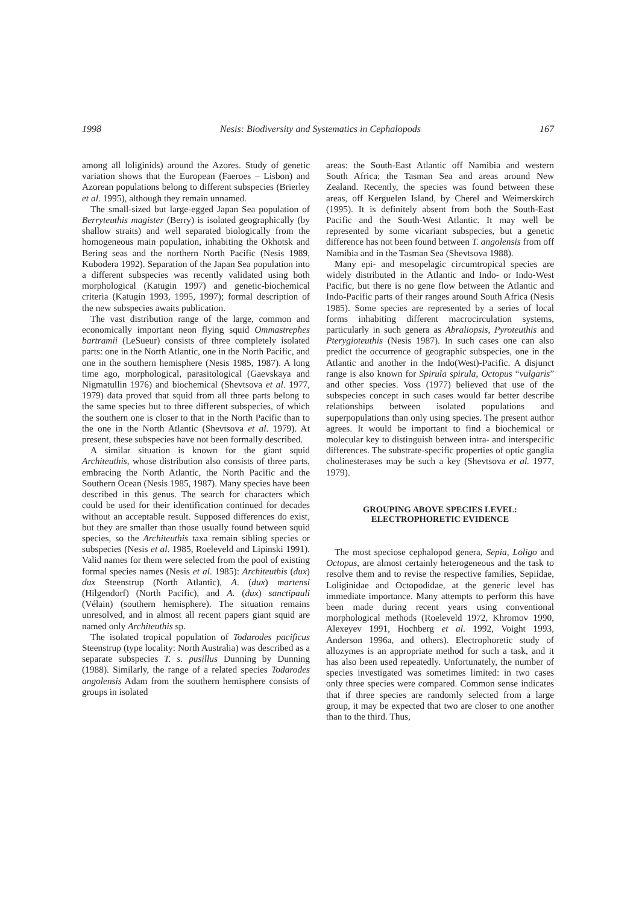1998 Nesis: Biodiversity and Systematics in Cephalopods 167
among all loliginids) around the Azores. Study of genetic variation shows that the European (Faeroes – Lisbon) and Azorean populations belong to different subspecies (Brierley et al. 1995), although they remain unnamed.
The small-sized but large-egged Japan Sea population of Berryteuthis magister (Berry) is isolated geographically (by shallow straits) and well separated biologically from the homogeneous main population, inhabiting the Okhotsk and Bering seas and the northern North Pacific (Nesis 1989, Kubodera 1992). Separation of the Japan Sea population into a different subspecies was recently validated using both morphological (Katugin 1997) and genetic-biochemical criteria (Katugin 1993, 1995, 1997); formal description of the new subspecies awaits publication.
The vast distribution range of the large, common and economically important neon flying squid Ommastrephes bartramii (LeSueur) consists of three completely isolated parts: one in the North Atlantic, one in the North Pacific, and one in the southern hemisphere (Nesis 1985, 1987). A long time ago, morphological, parasitological (Gaevskaya and Nigmatullin 1976) and biochemical (Shevtsova et al. 1977, 1979) data proved that squid from all three parts belong to the same species but to three different subspecies, of which the southern one is closer to that in the North Pacific than to the one in the North Atlantic (Shevtsova et al. 1979). At present, these subspecies have not been formally described.
A similar situation is known for the giant squid Architeuthis, whose distribution also consists of three parts, embracing the North Atlantic, the North Pacific and the Southern Ocean (Nesis 1985, 1987). Many species have been described in this genus. The search for characters which could be used for their identification continued for decades without an acceptable result. Supposed differences do exist, but they are smaller than those usually found between squid species, so the Architeuthis taxa remain sibling species or subspecies (Nesis et al. 1985, Roeleveld and Lipinski 1991). Valid names for them were selected from the pool of existing formal species names (Nesis et al. 1985): Architeuthis (dux) dux Steenstrup (North Atlantic), A. (dux) martensi (Hilgendorf) (North Pacific), and A. (dux) sanctipauli (Vélain) (southern hemisphere). The situation remains unresolved, and in almost all recent papers giant squid are named only Architeuthis sp.
The isolated tropical population of Todarodes pacificus Steenstrup (type locality: North Australia) was described as a separate subspecies T. s. pusillus Dunning by Dunning (1988). Similarly, the range of a related species Todarodes angolensis Adam from the southern hemisphere consists of groups in isolated
areas: the South-East Atlantic off Namibia and western South Africa; the Tasman Sea and areas around New Zealand. Recently, the species was found between these areas, off Kerguelen Island, by Cherel and Weimerskirch (1995). It is definitely absent from both the South-East Pacific and the South-West Atlantic. It may well be represented by some vicariant subspecies, but a genetic difference has not been found between T. angolensis from off Namibia and in the Tasman Sea (Shevtsova 1988).
Many epi- and mesopelagic circumtropical species are widely distributed in the Atlantic and Indo- or Indo-West Pacific, but there is no gene flow between the Atlantic and Indo-Pacific parts of their ranges around South Africa (Nesis 1985). Some species are represented by a series of local forms inhabiting different macrocirculation systems, particularly in such genera as Abraliopsis, Pyroteuthis and Pterygioteuthis (Nesis 1987). In such cases one can also predict the occurrence of geographic subspecies, one in the Atlantic and another in the Indo(West)-Pacific. A disjunct range is also known for Spirula spirula, Octopus “vulgaris” and other species. Voss (1977) believed that use of the subspecies concept in such cases would far better describe relationships between isolated populations and superpopulations than only using species. The present author agrees. It would be important to find a biochemical or molecular key to distinguish between intra- and interspecific differences. The substrate-specific properties of optic ganglia cholinesterases may be such a key (Shevtsova et al. 1977, 1979).
GROUPING ABOVE SPECIES LEVEL:
ELECTROPHORETIC EVIDENCE
The most speciose cephalopod genera, Sepia, Loligo and Octopus, are almost certainly heterogeneous and the task to resolve them and to revise the respective families, Sepiidae, Loliginidae and Octopodidae, at the generic level has immediate importance. Many attempts to perform this have been made during recent years using conventional morphological methods (Roeleveld 1972, Khromov 1990, Alexeyev 1991, Hochberg et al. 1992, Voight 1993, Anderson 1996a, and others). Electrophoretic study of allozymes is an appropriate method for such a task, and it has also been used repeatedly. Unfortunately, the number of species investigated was sometimes limited: in two cases only three species were compared. Common sense indicates that if three species are randomly selected from a large group, it may be expected that two are closer to one another than to the third. Thus,